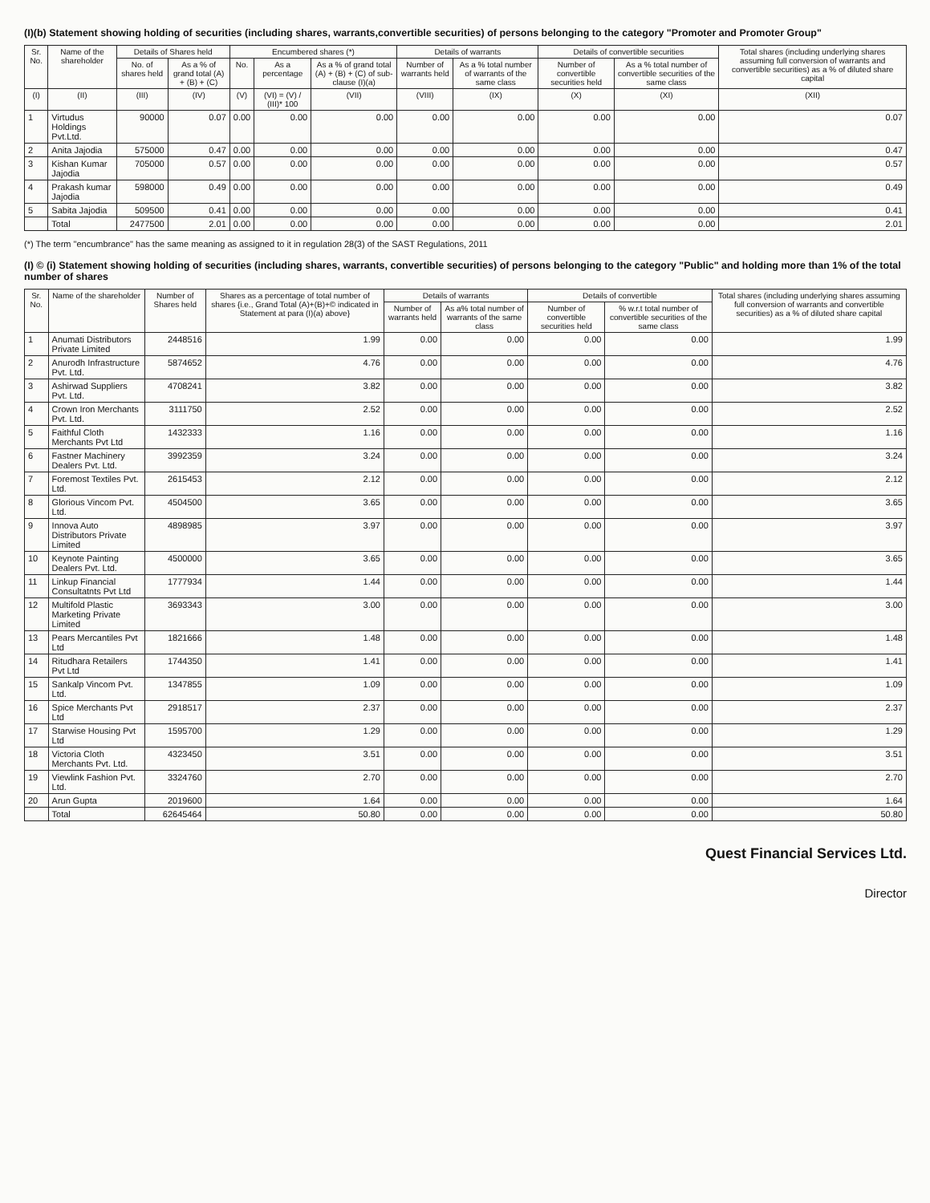(I)(b) Statement showing holding of securities (including shares, warrants,convertible securities) of persons belonging to the category "Promoter and Promoter Group"
| Sr. No. | Name of the shareholder | Details of Shares held | | Encumbered shares (*) | | | Details of warrants | | Details of convertible securities | | Total shares (including underlying shares assuming full conversion of warrants and convertible securities) as a % of diluted share capital |
| --- | --- | --- | --- | --- | --- | --- | --- | --- | --- | --- | --- |
| | | No. of shares held | As a % of grand total (A) + (B) + (C) | No. | As a percentage | As a % of grand total (A) + (B) + (C) of sub-clause (I)(a) | Number of warrants held | As a % total number of warrants of the same class | Number of convertible securities held | As a % total number of convertible securities of the same class | |
| (I) | (II) | (III) | (IV) | (V) | (VI) = (V) / (III)* 100 | (VII) | (VIII) | (IX) | (X) | (XI) | (XII) |
| 1 | Virtudus Holdings Pvt.Ltd. | 90000 | 0.07 | 0.00 | 0.00 | 0.00 | 0.00 | 0.00 | 0.00 | 0.00 | 0.07 |
| 2 | Anita Jajodia | 575000 | 0.47 | 0.00 | 0.00 | 0.00 | 0.00 | 0.00 | 0.00 | 0.00 | 0.47 |
| 3 | Kishan Kumar Jajodia | 705000 | 0.57 | 0.00 | 0.00 | 0.00 | 0.00 | 0.00 | 0.00 | 0.00 | 0.57 |
| 4 | Prakash kumar Jajodia | 598000 | 0.49 | 0.00 | 0.00 | 0.00 | 0.00 | 0.00 | 0.00 | 0.00 | 0.49 |
| 5 | Sabita Jajodia | 509500 | 0.41 | 0.00 | 0.00 | 0.00 | 0.00 | 0.00 | 0.00 | 0.00 | 0.41 |
| | Total | 2477500 | 2.01 | 0.00 | 0.00 | 0.00 | 0.00 | 0.00 | 0.00 | 0.00 | 2.01 |
(*) The term "encumbrance" has the same meaning as assigned to it in regulation 28(3) of the SAST Regulations, 2011
(I) © (i) Statement showing holding of securities (including shares, warrants, convertible securities) of persons belonging to the category "Public" and holding more than 1% of the total number of shares
| Sr. No. | Name of the shareholder | Number of Shares held | Shares as a percentage of total number of shares {i.e., Grand Total (A)+(B)+© indicated in Statement at para (I)(a) above} | Details of warrants | | Details of convertible | | Total shares (including underlying shares assuming full conversion of warrants and convertible securities) as a % of diluted share capital |
| --- | --- | --- | --- | --- | --- | --- | --- | --- |
| | | | | Number of warrants held | As a% total number of warrants of the same class | Number of convertible securities held | % w.r.t total number of convertible securities of the same class | |
| 1 | Anumati Distributors Private Limited | 2448516 | 1.99 | 0.00 | 0.00 | 0.00 | 0.00 | 1.99 |
| 2 | Anurodh Infrastructure Pvt. Ltd. | 5874652 | 4.76 | 0.00 | 0.00 | 0.00 | 0.00 | 4.76 |
| 3 | Ashirwad Suppliers Pvt. Ltd. | 4708241 | 3.82 | 0.00 | 0.00 | 0.00 | 0.00 | 3.82 |
| 4 | Crown Iron Merchants Pvt. Ltd. | 3111750 | 2.52 | 0.00 | 0.00 | 0.00 | 0.00 | 2.52 |
| 5 | Faithful Cloth Merchants Pvt Ltd | 1432333 | 1.16 | 0.00 | 0.00 | 0.00 | 0.00 | 1.16 |
| 6 | Fastner Machinery Dealers Pvt. Ltd. | 3992359 | 3.24 | 0.00 | 0.00 | 0.00 | 0.00 | 3.24 |
| 7 | Foremost Textiles Pvt. Ltd. | 2615453 | 2.12 | 0.00 | 0.00 | 0.00 | 0.00 | 2.12 |
| 8 | Glorious Vincom Pvt. Ltd. | 4504500 | 3.65 | 0.00 | 0.00 | 0.00 | 0.00 | 3.65 |
| 9 | Innova Auto Distributors Private Limited | 4898985 | 3.97 | 0.00 | 0.00 | 0.00 | 0.00 | 3.97 |
| 10 | Keynote Painting Dealers Pvt. Ltd. | 4500000 | 3.65 | 0.00 | 0.00 | 0.00 | 0.00 | 3.65 |
| 11 | Linkup Financial Consultatnts Pvt Ltd | 1777934 | 1.44 | 0.00 | 0.00 | 0.00 | 0.00 | 1.44 |
| 12 | Multifold Plastic Marketing Private Limited | 3693343 | 3.00 | 0.00 | 0.00 | 0.00 | 0.00 | 3.00 |
| 13 | Pears Mercantiles Pvt Ltd | 1821666 | 1.48 | 0.00 | 0.00 | 0.00 | 0.00 | 1.48 |
| 14 | Ritudhara Retailers Pvt Ltd | 1744350 | 1.41 | 0.00 | 0.00 | 0.00 | 0.00 | 1.41 |
| 15 | Sankalp Vincom Pvt. Ltd. | 1347855 | 1.09 | 0.00 | 0.00 | 0.00 | 0.00 | 1.09 |
| 16 | Spice Merchants Pvt Ltd | 2918517 | 2.37 | 0.00 | 0.00 | 0.00 | 0.00 | 2.37 |
| 17 | Starwise Housing Pvt Ltd | 1595700 | 1.29 | 0.00 | 0.00 | 0.00 | 0.00 | 1.29 |
| 18 | Victoria Cloth Merchants Pvt. Ltd. | 4323450 | 3.51 | 0.00 | 0.00 | 0.00 | 0.00 | 3.51 |
| 19 | Viewlink Fashion Pvt. Ltd. | 3324760 | 2.70 | 0.00 | 0.00 | 0.00 | 0.00 | 2.70 |
| 20 | Arun Gupta | 2019600 | 1.64 | 0.00 | 0.00 | 0.00 | 0.00 | 1.64 |
| | Total | 62645464 | 50.80 | 0.00 | 0.00 | 0.00 | 0.00 | 50.80 |
Quest Financial Services Ltd.
Director